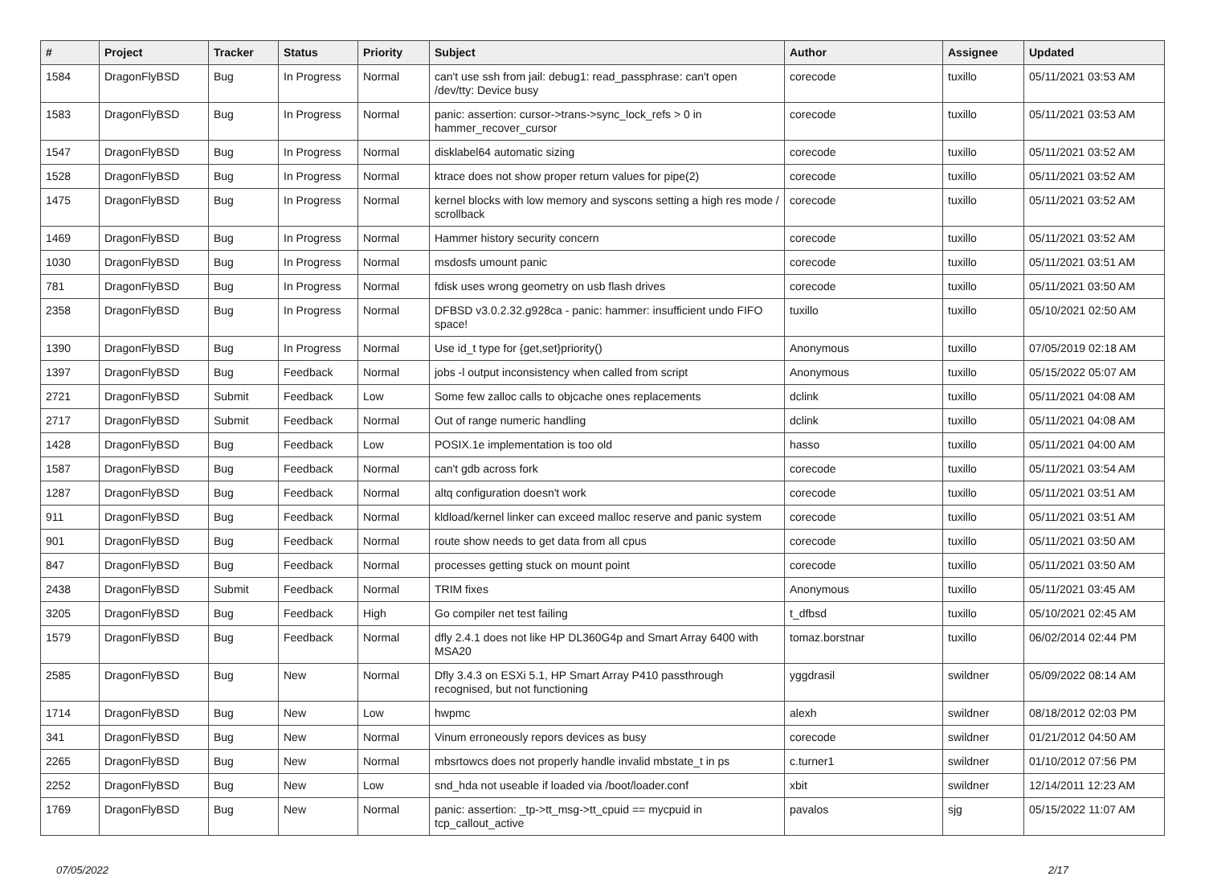| # | Project | Tracker | Status | Priority | Subject | Author | Assignee | Updated |
| --- | --- | --- | --- | --- | --- | --- | --- | --- |
| 1584 | DragonFlyBSD | Bug | In Progress | Normal | can't use ssh from jail: debug1: read_passphrase: can't open /dev/tty: Device busy | corecode | tuxillo | 05/11/2021 03:53 AM |
| 1583 | DragonFlyBSD | Bug | In Progress | Normal | panic: assertion: cursor->trans->sync_lock_refs > 0 in hammer_recover_cursor | corecode | tuxillo | 05/11/2021 03:53 AM |
| 1547 | DragonFlyBSD | Bug | In Progress | Normal | disklabel64 automatic sizing | corecode | tuxillo | 05/11/2021 03:52 AM |
| 1528 | DragonFlyBSD | Bug | In Progress | Normal | ktrace does not show proper return values for pipe(2) | corecode | tuxillo | 05/11/2021 03:52 AM |
| 1475 | DragonFlyBSD | Bug | In Progress | Normal | kernel blocks with low memory and syscons setting a high res mode / scrollback | corecode | tuxillo | 05/11/2021 03:52 AM |
| 1469 | DragonFlyBSD | Bug | In Progress | Normal | Hammer history security concern | corecode | tuxillo | 05/11/2021 03:52 AM |
| 1030 | DragonFlyBSD | Bug | In Progress | Normal | msdosfs umount panic | corecode | tuxillo | 05/11/2021 03:51 AM |
| 781 | DragonFlyBSD | Bug | In Progress | Normal | fdisk uses wrong geometry on usb flash drives | corecode | tuxillo | 05/11/2021 03:50 AM |
| 2358 | DragonFlyBSD | Bug | In Progress | Normal | DFBSD v3.0.2.32.g928ca - panic: hammer: insufficient undo FIFO space! | tuxillo | tuxillo | 05/10/2021 02:50 AM |
| 1390 | DragonFlyBSD | Bug | In Progress | Normal | Use id_t type for {get,set}priority() | Anonymous | tuxillo | 07/05/2019 02:18 AM |
| 1397 | DragonFlyBSD | Bug | Feedback | Normal | jobs -l output inconsistency when called from script | Anonymous | tuxillo | 05/15/2022 05:07 AM |
| 2721 | DragonFlyBSD | Submit | Feedback | Low | Some few zalloc calls to objcache ones replacements | dclink | tuxillo | 05/11/2021 04:08 AM |
| 2717 | DragonFlyBSD | Submit | Feedback | Normal | Out of range numeric handling | dclink | tuxillo | 05/11/2021 04:08 AM |
| 1428 | DragonFlyBSD | Bug | Feedback | Low | POSIX.1e implementation is too old | hasso | tuxillo | 05/11/2021 04:00 AM |
| 1587 | DragonFlyBSD | Bug | Feedback | Normal | can't gdb across fork | corecode | tuxillo | 05/11/2021 03:54 AM |
| 1287 | DragonFlyBSD | Bug | Feedback | Normal | altq configuration doesn't work | corecode | tuxillo | 05/11/2021 03:51 AM |
| 911 | DragonFlyBSD | Bug | Feedback | Normal | kldload/kernel linker can exceed malloc reserve and panic system | corecode | tuxillo | 05/11/2021 03:51 AM |
| 901 | DragonFlyBSD | Bug | Feedback | Normal | route show needs to get data from all cpus | corecode | tuxillo | 05/11/2021 03:50 AM |
| 847 | DragonFlyBSD | Bug | Feedback | Normal | processes getting stuck on mount point | corecode | tuxillo | 05/11/2021 03:50 AM |
| 2438 | DragonFlyBSD | Submit | Feedback | Normal | TRIM fixes | Anonymous | tuxillo | 05/11/2021 03:45 AM |
| 3205 | DragonFlyBSD | Bug | Feedback | High | Go compiler net test failing | t_dfbsd | tuxillo | 05/10/2021 02:45 AM |
| 1579 | DragonFlyBSD | Bug | Feedback | Normal | dfly 2.4.1 does not like HP DL360G4p and Smart Array 6400 with MSA20 | tomaz.borstnar | tuxillo | 06/02/2014 02:44 PM |
| 2585 | DragonFlyBSD | Bug | New | Normal | Dfly 3.4.3 on ESXi 5.1, HP Smart Array P410 passthrough recognised, but not functioning | yggdrasil | swildner | 05/09/2022 08:14 AM |
| 1714 | DragonFlyBSD | Bug | New | Low | hwpmc | alexh | swildner | 08/18/2012 02:03 PM |
| 341 | DragonFlyBSD | Bug | New | Normal | Vinum erroneously repors devices as busy | corecode | swildner | 01/21/2012 04:50 AM |
| 2265 | DragonFlyBSD | Bug | New | Normal | mbsrtowcs does not properly handle invalid mbstate_t in ps | c.turner1 | swildner | 01/10/2012 07:56 PM |
| 2252 | DragonFlyBSD | Bug | New | Low | snd_hda not useable if loaded via /boot/loader.conf | xbit | swildner | 12/14/2011 12:23 AM |
| 1769 | DragonFlyBSD | Bug | New | Normal | panic: assertion: _tp->tt_msg->tt_cpuid == mycpuid in tcp_callout_active | pavalos | sjg | 05/15/2022 11:07 AM |
07/05/2022 2/17